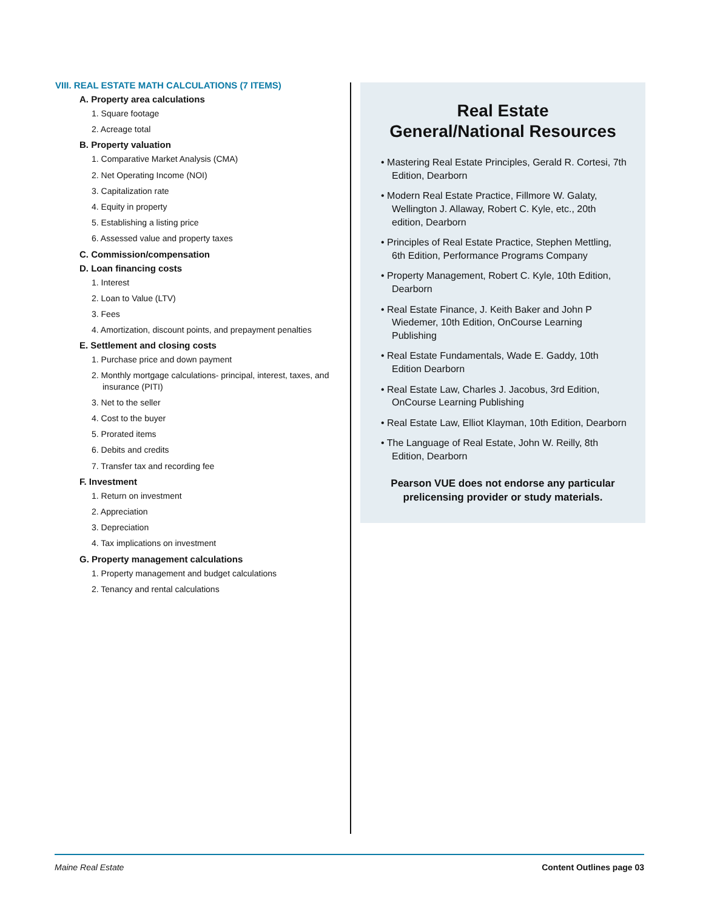VIII. REAL ESTATE MATH CALCULATIONS (7 ITEMS)
A. Property area calculations
1. Square footage
2. Acreage total
B. Property valuation
1. Comparative Market Analysis (CMA)
2. Net Operating Income (NOI)
3. Capitalization rate
4. Equity in property
5. Establishing a listing price
6. Assessed value and property taxes
C. Commission/compensation
D. Loan financing costs
1. Interest
2. Loan to Value (LTV)
3. Fees
4. Amortization, discount points, and prepayment penalties
E. Settlement and closing costs
1. Purchase price and down payment
2. Monthly mortgage calculations- principal, interest, taxes, and insurance (PITI)
3. Net to the seller
4. Cost to the buyer
5. Prorated items
6. Debits and credits
7. Transfer tax and recording fee
F. Investment
1. Return on investment
2. Appreciation
3. Depreciation
4. Tax implications on investment
G. Property management calculations
1. Property management and budget calculations
2. Tenancy and rental calculations
Real Estate
General/National Resources
• Mastering Real Estate Principles, Gerald R. Cortesi, 7th Edition, Dearborn
• Modern Real Estate Practice, Fillmore W. Galaty, Wellington J. Allaway, Robert C. Kyle, etc., 20th edition, Dearborn
• Principles of Real Estate Practice, Stephen Mettling, 6th Edition, Performance Programs Company
• Property Management, Robert C. Kyle, 10th Edition, Dearborn
• Real Estate Finance, J. Keith Baker and John P Wiedemer, 10th Edition, OnCourse Learning Publishing
• Real Estate Fundamentals, Wade E. Gaddy, 10th Edition Dearborn
• Real Estate Law, Charles J. Jacobus, 3rd Edition, OnCourse Learning Publishing
• Real Estate Law, Elliot Klayman, 10th Edition, Dearborn
• The Language of Real Estate, John W. Reilly, 8th Edition, Dearborn
Pearson VUE does not endorse any particular prelicensing provider or study materials.
Maine Real Estate Content Outlines page 03